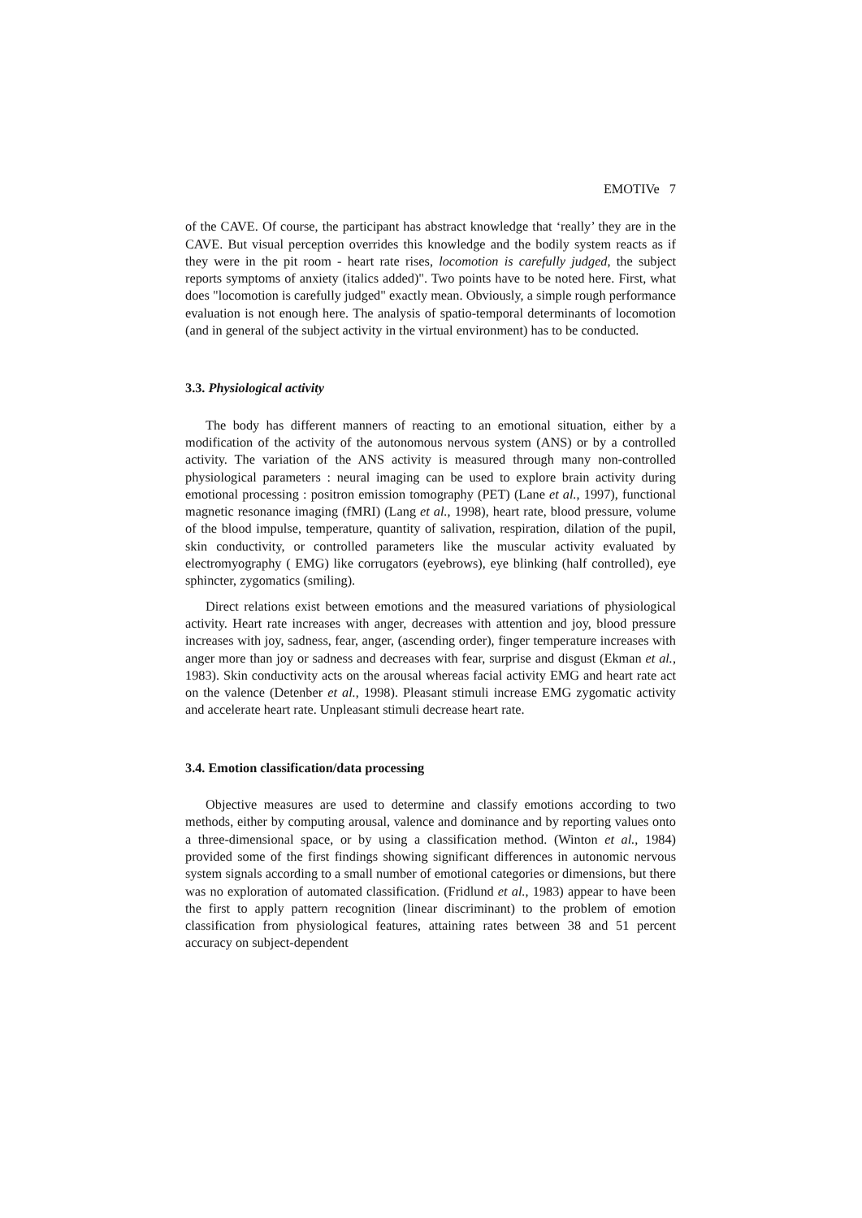EMOTIVe 7
of the CAVE. Of course, the participant has abstract knowledge that ‘really’ they are in the CAVE. But visual perception overrides this knowledge and the bodily system reacts as if they were in the pit room - heart rate rises, locomotion is carefully judged, the subject reports symptoms of anxiety (italics added)". Two points have to be noted here. First, what does "locomotion is carefully judged" exactly mean. Obviously, a simple rough performance evaluation is not enough here. The analysis of spatio-temporal determinants of locomotion (and in general of the subject activity in the virtual environment) has to be conducted.
3.3. Physiological activity
The body has different manners of reacting to an emotional situation, either by a modification of the activity of the autonomous nervous system (ANS) or by a controlled activity. The variation of the ANS activity is measured through many non-controlled physiological parameters : neural imaging can be used to explore brain activity during emotional processing : positron emission tomography (PET) (Lane et al., 1997), functional magnetic resonance imaging (fMRI) (Lang et al., 1998), heart rate, blood pressure, volume of the blood impulse, temperature, quantity of salivation, respiration, dilation of the pupil, skin conductivity, or controlled parameters like the muscular activity evaluated by electromyography ( EMG) like corrugators (eyebrows), eye blinking (half controlled), eye sphincter, zygomatics (smiling).
Direct relations exist between emotions and the measured variations of physiological activity. Heart rate increases with anger, decreases with attention and joy, blood pressure increases with joy, sadness, fear, anger, (ascending order), finger temperature increases with anger more than joy or sadness and decreases with fear, surprise and disgust (Ekman et al., 1983). Skin conductivity acts on the arousal whereas facial activity EMG and heart rate act on the valence (Detenber et al., 1998). Pleasant stimuli increase EMG zygomatic activity and accelerate heart rate. Unpleasant stimuli decrease heart rate.
3.4. Emotion classification/data processing
Objective measures are used to determine and classify emotions according to two methods, either by computing arousal, valence and dominance and by reporting values onto a three-dimensional space, or by using a classification method. (Winton et al., 1984) provided some of the first findings showing significant differences in autonomic nervous system signals according to a small number of emotional categories or dimensions, but there was no exploration of automated classification. (Fridlund et al., 1983) appear to have been the first to apply pattern recognition (linear discriminant) to the problem of emotion classification from physiological features, attaining rates between 38 and 51 percent accuracy on subject-dependent